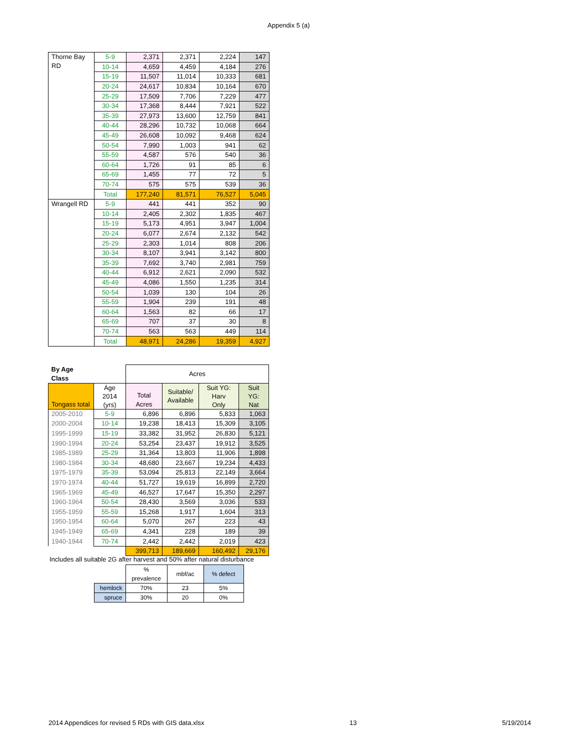Appendix 5 (a)
| Thorne Bay RD | 5-9 | 2,371 | 2,371 | 2,224 | 147 |
| | 10-14 | 4,659 | 4,459 | 4,184 | 276 |
| | 15-19 | 11,507 | 11,014 | 10,333 | 681 |
| | 20-24 | 24,617 | 10,834 | 10,164 | 670 |
| | 25-29 | 17,509 | 7,706 | 7,229 | 477 |
| | 30-34 | 17,368 | 8,444 | 7,921 | 522 |
| | 35-39 | 27,973 | 13,600 | 12,759 | 841 |
| | 40-44 | 28,296 | 10,732 | 10,068 | 664 |
| | 45-49 | 26,608 | 10,092 | 9,468 | 624 |
| | 50-54 | 7,990 | 1,003 | 941 | 62 |
| | 55-59 | 4,587 | 576 | 540 | 36 |
| | 60-64 | 1,726 | 91 | 85 | 6 |
| | 65-69 | 1,455 | 77 | 72 | 5 |
| | 70-74 | 575 | 575 | 539 | 36 |
| | Total | 177,240 | 81,571 | 76,527 | 5,045 |
| Wrangell RD | 5-9 | 441 | 441 | 352 | 90 |
| | 10-14 | 2,405 | 2,302 | 1,835 | 467 |
| | 15-19 | 5,173 | 4,951 | 3,947 | 1,004 |
| | 20-24 | 6,077 | 2,674 | 2,132 | 542 |
| | 25-29 | 2,303 | 1,014 | 808 | 206 |
| | 30-34 | 8,107 | 3,941 | 3,142 | 800 |
| | 35-39 | 7,692 | 3,740 | 2,981 | 759 |
| | 40-44 | 6,912 | 2,621 | 2,090 | 532 |
| | 45-49 | 4,086 | 1,550 | 1,235 | 314 |
| | 50-54 | 1,039 | 130 | 104 | 26 |
| | 55-59 | 1,904 | 239 | 191 | 48 |
| | 60-64 | 1,563 | 82 | 66 | 17 |
| | 65-69 | 707 | 37 | 30 | 8 |
| | 70-74 | 563 | 563 | 449 | 114 |
| | Total | 48,971 | 24,286 | 19,359 | 4,927 |
| By Age Class | | Acres | | | |
| Tongass total | Age 2014 (yrs) | Total Acres | Suitable/ Available | Suit YG: Harv Only | Suit YG: Nat |
| 2005-2010 | 5-9 | 6,896 | 6,896 | 5,833 | 1,063 |
| 2000-2004 | 10-14 | 19,238 | 18,413 | 15,309 | 3,105 |
| 1995-1999 | 15-19 | 33,382 | 31,952 | 26,830 | 5,121 |
| 1990-1994 | 20-24 | 53,254 | 23,437 | 19,912 | 3,525 |
| 1985-1989 | 25-29 | 31,364 | 13,803 | 11,906 | 1,898 |
| 1980-1984 | 30-34 | 48,680 | 23,667 | 19,234 | 4,433 |
| 1975-1979 | 35-39 | 53,094 | 25,813 | 22,149 | 3,664 |
| 1970-1974 | 40-44 | 51,727 | 19,619 | 16,899 | 2,720 |
| 1965-1969 | 45-49 | 46,527 | 17,647 | 15,350 | 2,297 |
| 1960-1964 | 50-54 | 28,430 | 3,569 | 3,036 | 533 |
| 1955-1959 | 55-59 | 15,268 | 1,917 | 1,604 | 313 |
| 1950-1954 | 60-64 | 5,070 | 267 | 223 | 43 |
| 1945-1949 | 65-69 | 4,341 | 228 | 189 | 39 |
| 1940-1944 | 70-74 | 2,442 | 2,442 | 2,019 | 423 |
| | | 399,713 | 189,669 | 160,492 | 29,176 |
Includes all suitable 2G after harvest and 50% after natural disturbance
| | % prevalence | mbf/ac | % defect |
| hemlock | 70% | 23 | 5% |
| spruce | 30% | 20 | 0% |
2014 Appendices for revised 5 RDs with GIS data.xlsx 13 5/19/2014